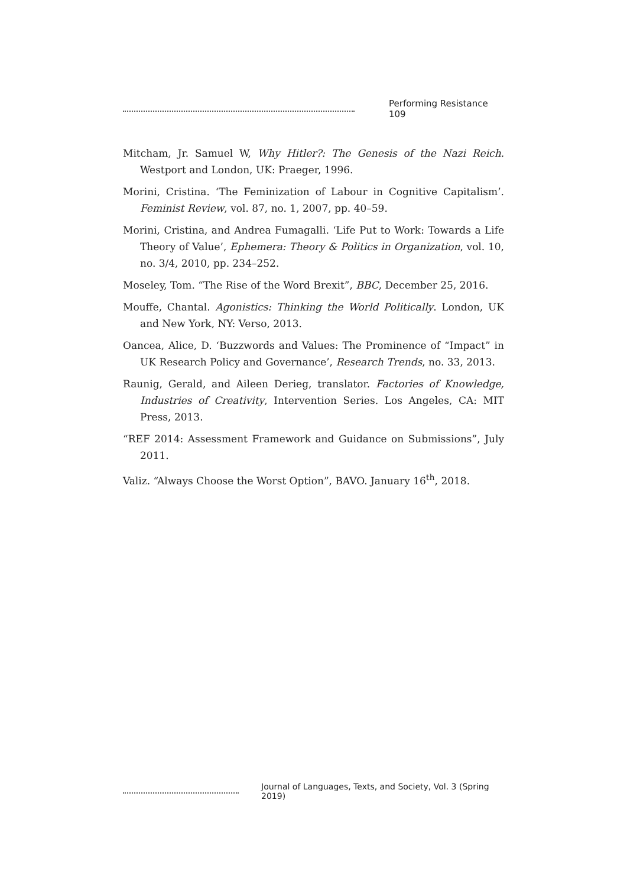Performing Resistance 109
Mitcham, Jr. Samuel W, Why Hitler?: The Genesis of the Nazi Reich. Westport and London, UK: Praeger, 1996.
Morini, Cristina. ‘The Feminization of Labour in Cognitive Capitalism’. Feminist Review, vol. 87, no. 1, 2007, pp. 40–59.
Morini, Cristina, and Andrea Fumagalli. ‘Life Put to Work: Towards a Life Theory of Value’, Ephemera: Theory & Politics in Organization, vol. 10, no. 3/4, 2010, pp. 234–252.
Moseley, Tom. “The Rise of the Word Brexit”, BBC, December 25, 2016.
Mouffe, Chantal. Agonistics: Thinking the World Politically. London, UK and New York, NY: Verso, 2013.
Oancea, Alice, D. ‘Buzzwords and Values: The Prominence of “Impact” in UK Research Policy and Governance’, Research Trends, no. 33, 2013.
Raunig, Gerald, and Aileen Derieg, translator. Factories of Knowledge, Industries of Creativity, Intervention Series. Los Angeles, CA: MIT Press, 2013.
“REF 2014: Assessment Framework and Guidance on Submissions”, July 2011.
Valiz. “Always Choose the Worst Option”, BAVO. January 16<sup>th</sup>, 2018.
Journal of Languages, Texts, and Society, Vol. 3 (Spring 2019)